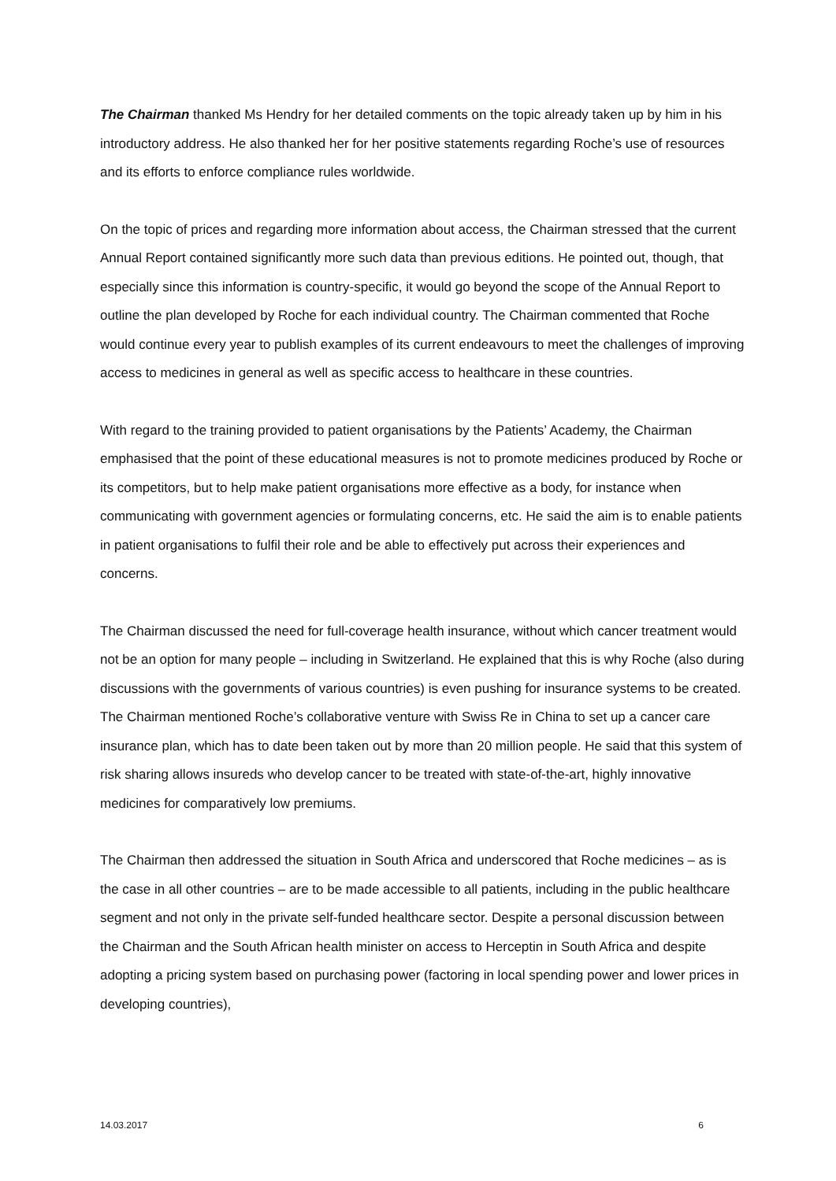The Chairman thanked Ms Hendry for her detailed comments on the topic already taken up by him in his introductory address. He also thanked her for her positive statements regarding Roche’s use of resources and its efforts to enforce compliance rules worldwide.
On the topic of prices and regarding more information about access, the Chairman stressed that the current Annual Report contained significantly more such data than previous editions. He pointed out, though, that especially since this information is country-specific, it would go beyond the scope of the Annual Report to outline the plan developed by Roche for each individual country. The Chairman commented that Roche would continue every year to publish examples of its current endeavours to meet the challenges of improving access to medicines in general as well as specific access to healthcare in these countries.
With regard to the training provided to patient organisations by the Patients’ Academy, the Chairman emphasised that the point of these educational measures is not to promote medicines produced by Roche or its competitors, but to help make patient organisations more effective as a body, for instance when communicating with government agencies or formulating concerns, etc. He said the aim is to enable patients in patient organisations to fulfil their role and be able to effectively put across their experiences and concerns.
The Chairman discussed the need for full-coverage health insurance, without which cancer treatment would not be an option for many people – including in Switzerland. He explained that this is why Roche (also during discussions with the governments of various countries) is even pushing for insurance systems to be created.
The Chairman mentioned Roche’s collaborative venture with Swiss Re in China to set up a cancer care insurance plan, which has to date been taken out by more than 20 million people. He said that this system of risk sharing allows insureds who develop cancer to be treated with state-of-the-art, highly innovative medicines for comparatively low premiums.
The Chairman then addressed the situation in South Africa and underscored that Roche medicines – as is the case in all other countries – are to be made accessible to all patients, including in the public healthcare segment and not only in the private self-funded healthcare sector. Despite a personal discussion between the Chairman and the South African health minister on access to Herceptin in South Africa and despite adopting a pricing system based on purchasing power (factoring in local spending power and lower prices in developing countries),
14.03.2017 6